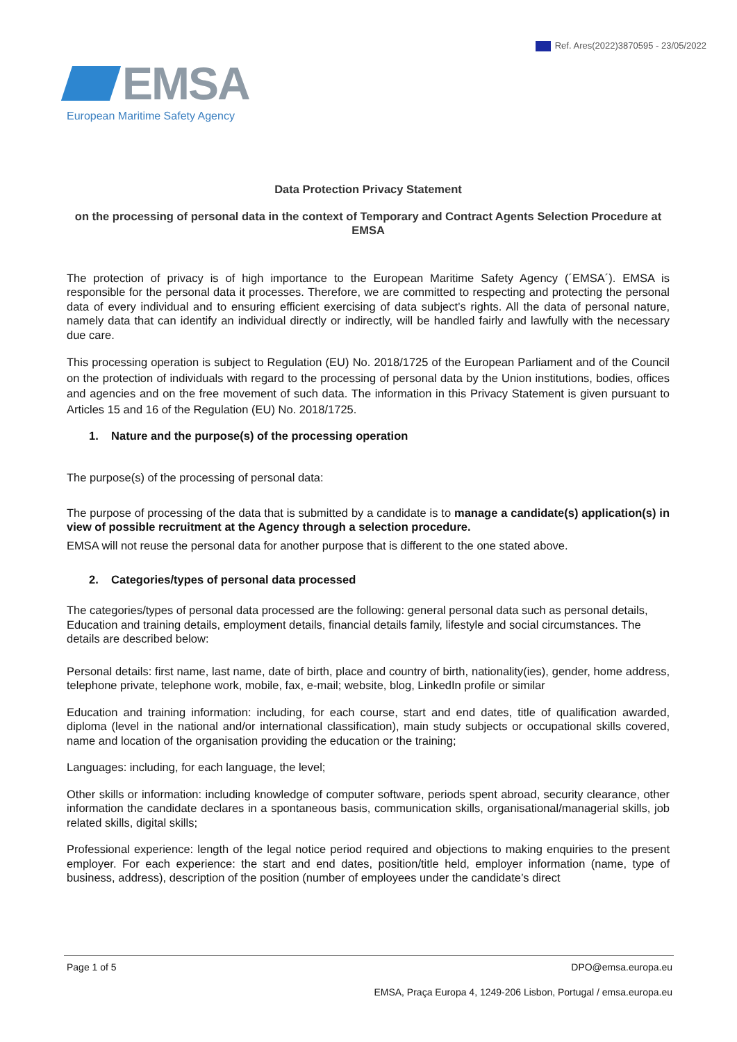Ref. Ares(2022)3870595 - 23/05/2022
EMSA
European Maritime Safety Agency
Data Protection Privacy Statement
on the processing of personal data in the context of Temporary and Contract Agents Selection Procedure at EMSA
The protection of privacy is of high importance to the European Maritime Safety Agency (´EMSA´). EMSA is responsible for the personal data it processes. Therefore, we are committed to respecting and protecting the personal data of every individual and to ensuring efficient exercising of data subject’s rights. All the data of personal nature, namely data that can identify an individual directly or indirectly, will be handled fairly and lawfully with the necessary due care.
This processing operation is subject to Regulation (EU) No. 2018/1725 of the European Parliament and of the Council on the protection of individuals with regard to the processing of personal data by the Union institutions, bodies, offices and agencies and on the free movement of such data. The information in this Privacy Statement is given pursuant to Articles 15 and 16 of the Regulation (EU) No. 2018/1725.
1. Nature and the purpose(s) of the processing operation
The purpose(s) of the processing of personal data:
The purpose of processing of the data that is submitted by a candidate is to manage a candidate(s) application(s) in view of possible recruitment at the Agency through a selection procedure.
EMSA will not reuse the personal data for another purpose that is different to the one stated above.
2. Categories/types of personal data processed
The categories/types of personal data processed are the following: general personal data such as personal details, Education and training details, employment details, financial details family, lifestyle and social circumstances. The details are described below:
Personal details: first name, last name, date of birth, place and country of birth, nationality(ies), gender, home address, telephone private, telephone work, mobile, fax, e-mail; website, blog, LinkedIn profile or similar
Education and training information: including, for each course, start and end dates, title of qualification awarded, diploma (level in the national and/or international classification), main study subjects or occupational skills covered, name and location of the organisation providing the education or the training;
Languages: including, for each language, the level;
Other skills or information: including knowledge of computer software, periods spent abroad, security clearance, other information the candidate declares in a spontaneous basis, communication skills, organisational/managerial skills, job related skills, digital skills;
Professional experience: length of the legal notice period required and objections to making enquiries to the present employer. For each experience: the start and end dates, position/title held, employer information (name, type of business, address), description of the position (number of employees under the candidate’s direct
Page 1 of 5 DPO@emsa.europa.eu
EMSA, Praça Europa 4, 1249-206 Lisbon, Portugal / emsa.europa.eu